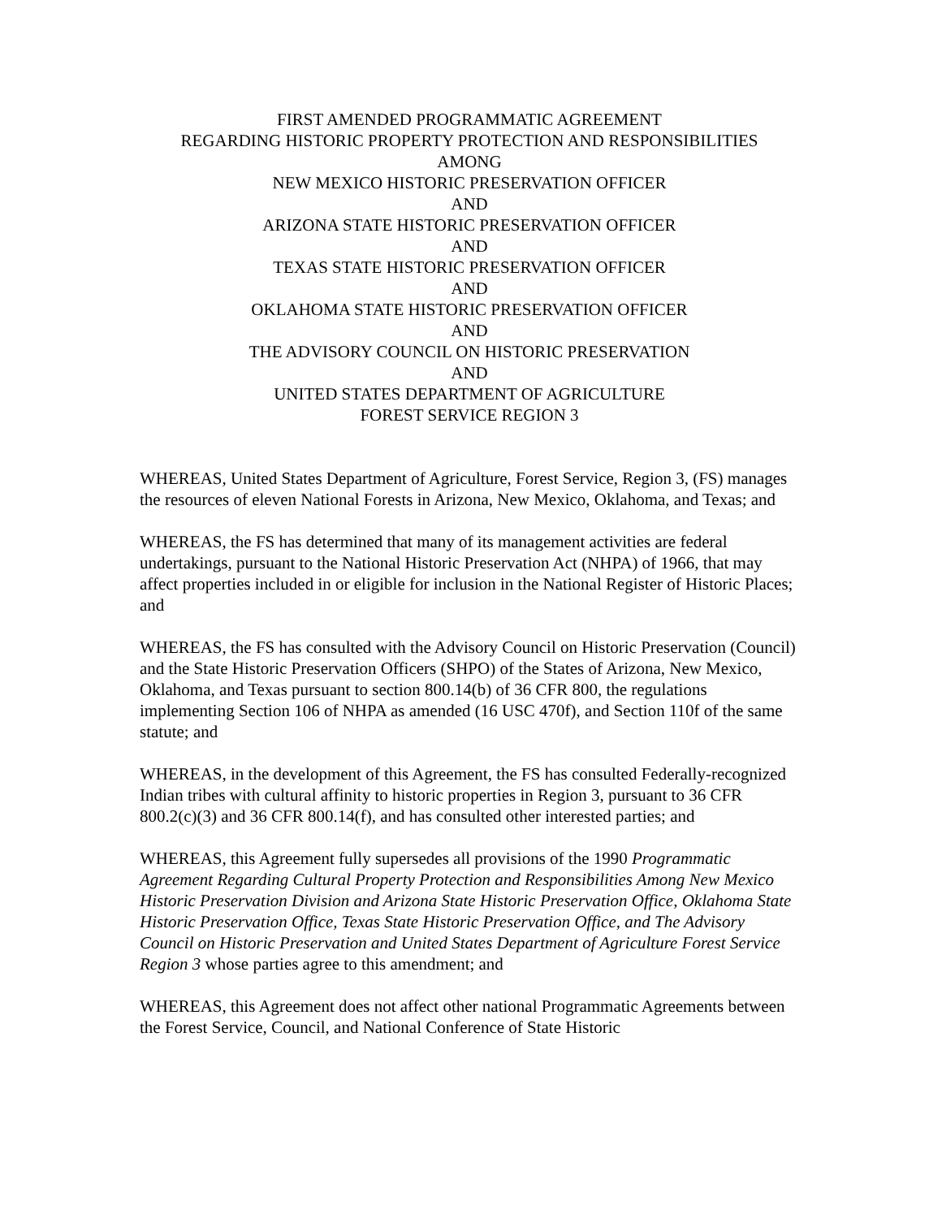FIRST AMENDED PROGRAMMATIC AGREEMENT
REGARDING HISTORIC PROPERTY PROTECTION AND RESPONSIBILITIES
AMONG
NEW MEXICO HISTORIC PRESERVATION OFFICER
AND
ARIZONA STATE HISTORIC PRESERVATION OFFICER
AND
TEXAS STATE HISTORIC PRESERVATION OFFICER
AND
OKLAHOMA STATE HISTORIC PRESERVATION OFFICER
AND
THE ADVISORY COUNCIL ON HISTORIC PRESERVATION
AND
UNITED STATES DEPARTMENT OF AGRICULTURE
FOREST SERVICE REGION 3
WHEREAS, United States Department of Agriculture, Forest Service, Region 3, (FS) manages the resources of eleven National Forests in Arizona, New Mexico, Oklahoma, and Texas; and
WHEREAS, the FS has determined that many of its management activities are federal undertakings, pursuant to the National Historic Preservation Act (NHPA) of 1966, that may affect properties included in or eligible for inclusion in the National Register of Historic Places; and
WHEREAS, the FS has consulted with the Advisory Council on Historic Preservation (Council) and the State Historic Preservation Officers (SHPO) of the States of Arizona, New Mexico, Oklahoma, and Texas pursuant to section 800.14(b) of 36 CFR 800, the regulations implementing Section 106 of NHPA as amended (16 USC 470f), and Section 110f of the same statute; and
WHEREAS, in the development of this Agreement, the FS has consulted Federally-recognized Indian tribes with cultural affinity to historic properties in Region 3, pursuant to 36 CFR 800.2(c)(3) and 36 CFR 800.14(f), and has consulted other interested parties; and
WHEREAS, this Agreement fully supersedes all provisions of the 1990 Programmatic Agreement Regarding Cultural Property Protection and Responsibilities Among New Mexico Historic Preservation Division and Arizona State Historic Preservation Office, Oklahoma State Historic Preservation Office, Texas State Historic Preservation Office, and The Advisory Council on Historic Preservation and United States Department of Agriculture Forest Service Region 3 whose parties agree to this amendment; and
WHEREAS, this Agreement does not affect other national Programmatic Agreements between the Forest Service, Council, and National Conference of State Historic